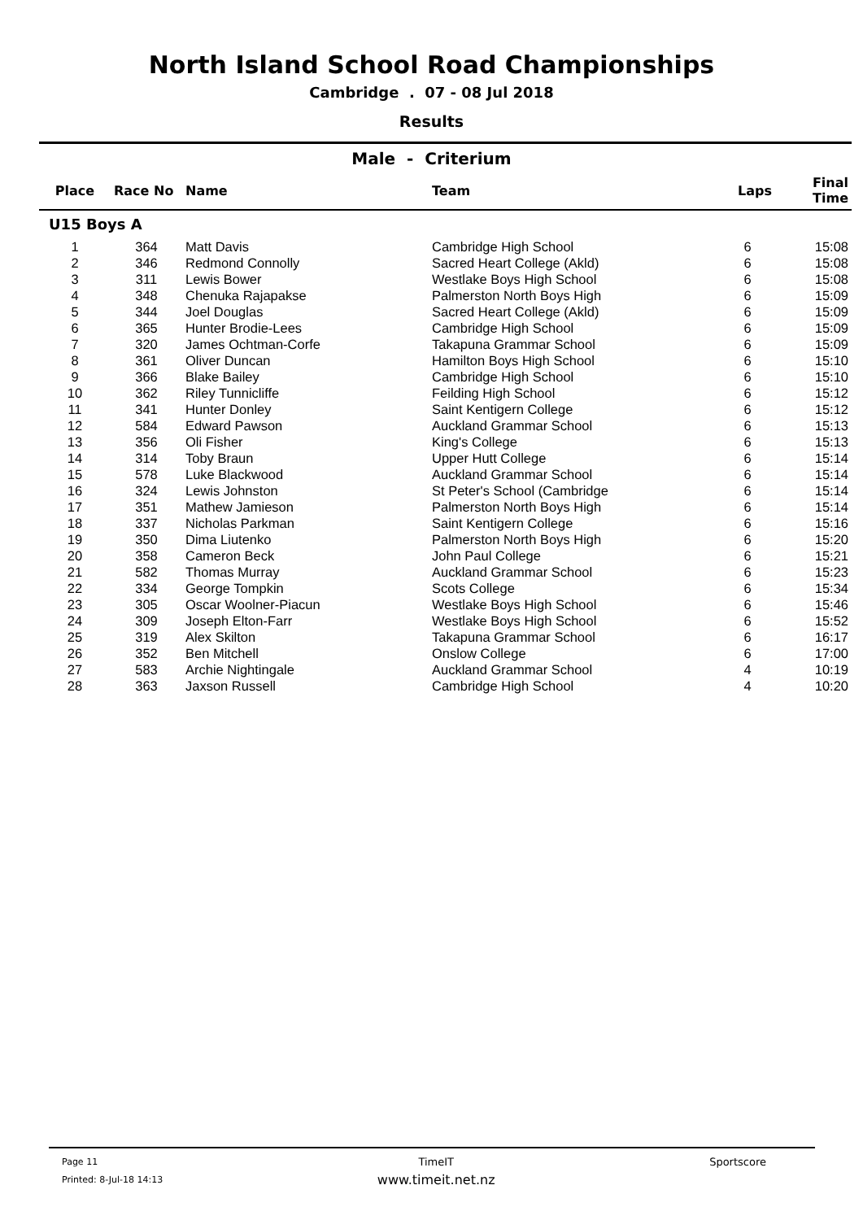North Island School Road Championships
Cambridge . 07 - 08 Jul 2018
Results
Male - Criterium
| Place | Race No | Name | Team | Laps | Final Time |
| --- | --- | --- | --- | --- | --- |
| U15 Boys A | | | | | |
| 1 | 364 | Matt Davis | Cambridge High School | 6 | 15:08 |
| 2 | 346 | Redmond Connolly | Sacred Heart College (Akld) | 6 | 15:08 |
| 3 | 311 | Lewis Bower | Westlake Boys High School | 6 | 15:08 |
| 4 | 348 | Chenuka Rajapakse | Palmerston North Boys High | 6 | 15:09 |
| 5 | 344 | Joel Douglas | Sacred Heart College (Akld) | 6 | 15:09 |
| 6 | 365 | Hunter Brodie-Lees | Cambridge High School | 6 | 15:09 |
| 7 | 320 | James Ochtman-Corfe | Takapuna Grammar School | 6 | 15:09 |
| 8 | 361 | Oliver Duncan | Hamilton Boys High School | 6 | 15:10 |
| 9 | 366 | Blake Bailey | Cambridge High School | 6 | 15:10 |
| 10 | 362 | Riley Tunnicliffe | Feilding High School | 6 | 15:12 |
| 11 | 341 | Hunter Donley | Saint Kentigern College | 6 | 15:12 |
| 12 | 584 | Edward Pawson | Auckland Grammar School | 6 | 15:13 |
| 13 | 356 | Oli Fisher | King's College | 6 | 15:13 |
| 14 | 314 | Toby Braun | Upper Hutt College | 6 | 15:14 |
| 15 | 578 | Luke Blackwood | Auckland Grammar School | 6 | 15:14 |
| 16 | 324 | Lewis Johnston | St Peter's School (Cambridge | 6 | 15:14 |
| 17 | 351 | Mathew Jamieson | Palmerston North Boys High | 6 | 15:14 |
| 18 | 337 | Nicholas Parkman | Saint Kentigern College | 6 | 15:16 |
| 19 | 350 | Dima Liutenko | Palmerston North Boys High | 6 | 15:20 |
| 20 | 358 | Cameron Beck | John Paul College | 6 | 15:21 |
| 21 | 582 | Thomas Murray | Auckland Grammar School | 6 | 15:23 |
| 22 | 334 | George Tompkin | Scots College | 6 | 15:34 |
| 23 | 305 | Oscar Woolner-Piacun | Westlake Boys High School | 6 | 15:46 |
| 24 | 309 | Joseph Elton-Farr | Westlake Boys High School | 6 | 15:52 |
| 25 | 319 | Alex Skilton | Takapuna Grammar School | 6 | 16:17 |
| 26 | 352 | Ben Mitchell | Onslow College | 6 | 17:00 |
| 27 | 583 | Archie Nightingale | Auckland Grammar School | 4 | 10:19 |
| 28 | 363 | Jaxson Russell | Cambridge High School | 4 | 10:20 |
Page 11
Printed: 8-Jul-18 14:13
TimeIT
www.timeit.net.nz
Sportscore